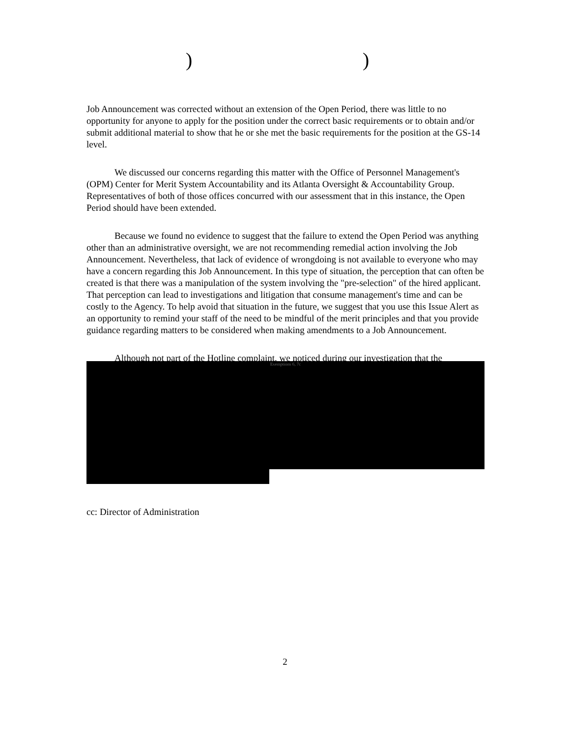))
Job Announcement was corrected without an extension of the Open Period, there was little to no opportunity for anyone to apply for the position under the correct basic requirements or to obtain and/or submit additional material to show that he or she met the basic requirements for the position at the GS-14 level.
We discussed our concerns regarding this matter with the Office of Personnel Management's (OPM) Center for Merit System Accountability and its Atlanta Oversight & Accountability Group. Representatives of both of those offices concurred with our assessment that in this instance, the Open Period should have been extended.
Because we found no evidence to suggest that the failure to extend the Open Period was anything other than an administrative oversight, we are not recommending remedial action involving the Job Announcement. Nevertheless, that lack of evidence of wrongdoing is not available to everyone who may have a concern regarding this Job Announcement. In this type of situation, the perception that can often be created is that there was a manipulation of the system involving the "pre-selection" of the hired applicant. That perception can lead to investigations and litigation that consume management's time and can be costly to the Agency. To help avoid that situation in the future, we suggest that you use this Issue Alert as an opportunity to remind your staff of the need to be mindful of the merit principles and that you provide guidance regarding matters to be considered when making amendments to a Job Announcement.
Although not part of the Hotline complaint, we noticed during our investigation that the
Exemptions 6, 7c
cc: Director of Administration
2